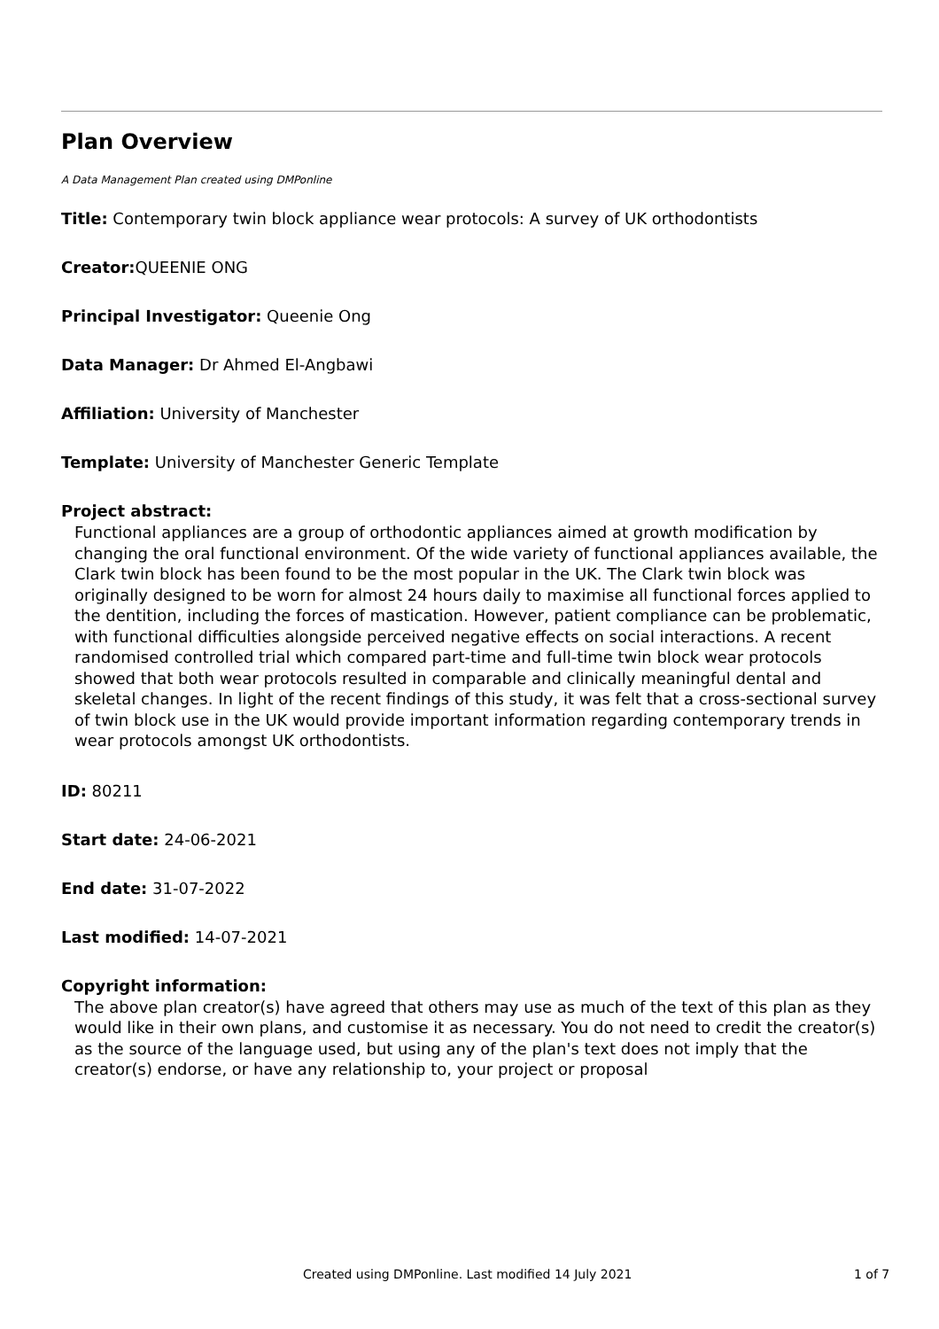Plan Overview
A Data Management Plan created using DMPonline
Title: Contemporary twin block appliance wear protocols: A survey of UK orthodontists
Creator: QUEENIE ONG
Principal Investigator: Queenie Ong
Data Manager: Dr Ahmed El-Angbawi
Affiliation: University of Manchester
Template: University of Manchester Generic Template
Project abstract:
Functional appliances are a group of orthodontic appliances aimed at growth modification by changing the oral functional environment. Of the wide variety of functional appliances available, the Clark twin block has been found to be the most popular in the UK. The Clark twin block was originally designed to be worn for almost 24 hours daily to maximise all functional forces applied to the dentition, including the forces of mastication. However, patient compliance can be problematic, with functional difficulties alongside perceived negative effects on social interactions. A recent randomised controlled trial which compared part-time and full-time twin block wear protocols showed that both wear protocols resulted in comparable and clinically meaningful dental and skeletal changes. In light of the recent findings of this study, it was felt that a cross-sectional survey of twin block use in the UK would provide important information regarding contemporary trends in wear protocols amongst UK orthodontists.
ID: 80211
Start date: 24-06-2021
End date: 31-07-2022
Last modified: 14-07-2021
Copyright information:
The above plan creator(s) have agreed that others may use as much of the text of this plan as they would like in their own plans, and customise it as necessary. You do not need to credit the creator(s) as the source of the language used, but using any of the plan's text does not imply that the creator(s) endorse, or have any relationship to, your project or proposal
Created using DMPonline. Last modified 14 July 2021 1 of 7